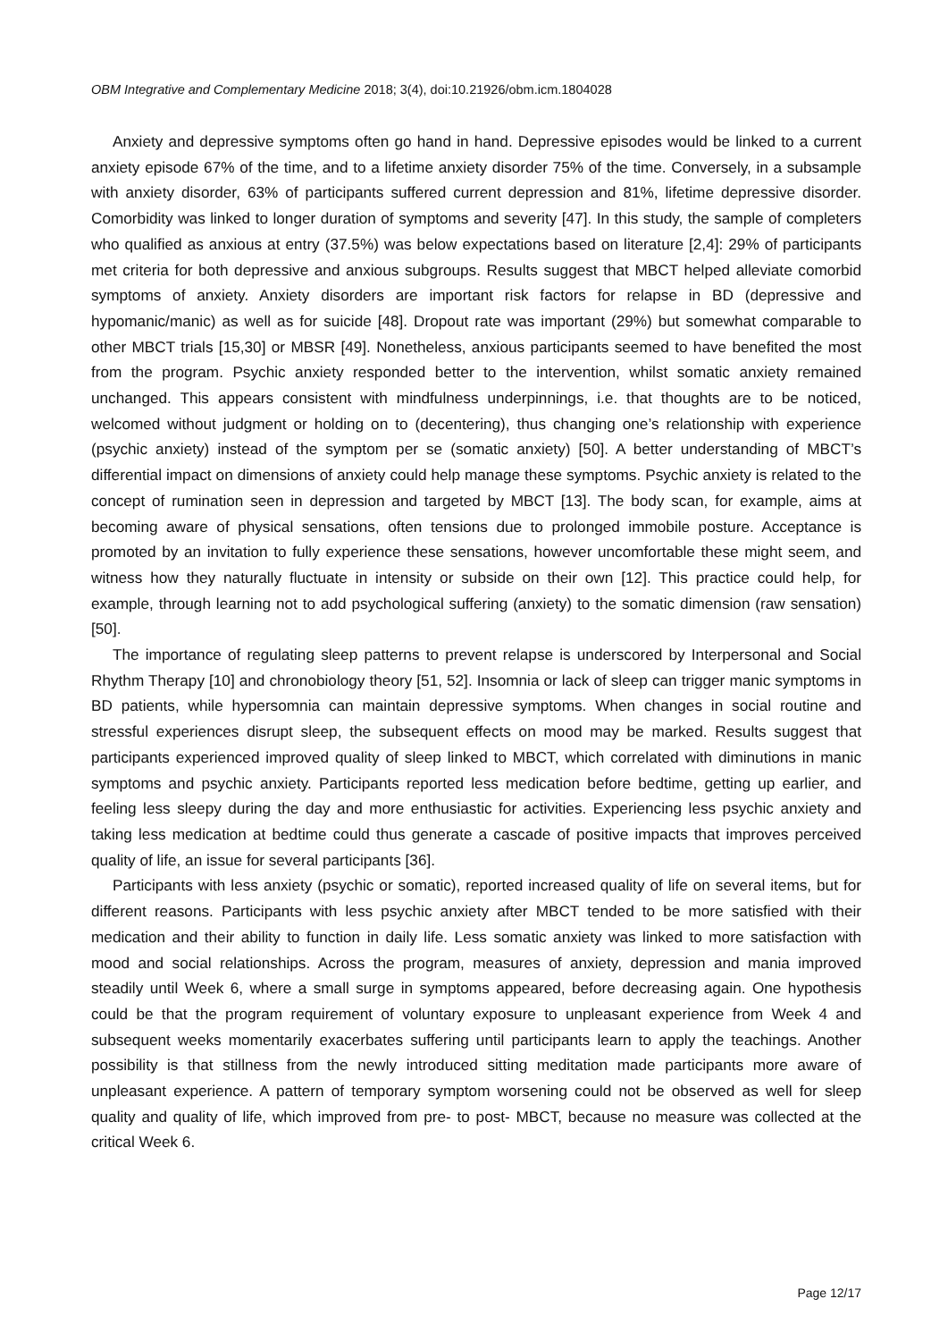OBM Integrative and Complementary Medicine 2018; 3(4), doi:10.21926/obm.icm.1804028
Anxiety and depressive symptoms often go hand in hand. Depressive episodes would be linked to a current anxiety episode 67% of the time, and to a lifetime anxiety disorder 75% of the time. Conversely, in a subsample with anxiety disorder, 63% of participants suffered current depression and 81%, lifetime depressive disorder. Comorbidity was linked to longer duration of symptoms and severity [47]. In this study, the sample of completers who qualified as anxious at entry (37.5%) was below expectations based on literature [2,4]: 29% of participants met criteria for both depressive and anxious subgroups. Results suggest that MBCT helped alleviate comorbid symptoms of anxiety. Anxiety disorders are important risk factors for relapse in BD (depressive and hypomanic/manic) as well as for suicide [48]. Dropout rate was important (29%) but somewhat comparable to other MBCT trials [15,30] or MBSR [49]. Nonetheless, anxious participants seemed to have benefited the most from the program. Psychic anxiety responded better to the intervention, whilst somatic anxiety remained unchanged. This appears consistent with mindfulness underpinnings, i.e. that thoughts are to be noticed, welcomed without judgment or holding on to (decentering), thus changing one’s relationship with experience (psychic anxiety) instead of the symptom per se (somatic anxiety) [50]. A better understanding of MBCT’s differential impact on dimensions of anxiety could help manage these symptoms. Psychic anxiety is related to the concept of rumination seen in depression and targeted by MBCT [13]. The body scan, for example, aims at becoming aware of physical sensations, often tensions due to prolonged immobile posture. Acceptance is promoted by an invitation to fully experience these sensations, however uncomfortable these might seem, and witness how they naturally fluctuate in intensity or subside on their own [12]. This practice could help, for example, through learning not to add psychological suffering (anxiety) to the somatic dimension (raw sensation) [50].
The importance of regulating sleep patterns to prevent relapse is underscored by Interpersonal and Social Rhythm Therapy [10] and chronobiology theory [51, 52]. Insomnia or lack of sleep can trigger manic symptoms in BD patients, while hypersomnia can maintain depressive symptoms. When changes in social routine and stressful experiences disrupt sleep, the subsequent effects on mood may be marked. Results suggest that participants experienced improved quality of sleep linked to MBCT, which correlated with diminutions in manic symptoms and psychic anxiety. Participants reported less medication before bedtime, getting up earlier, and feeling less sleepy during the day and more enthusiastic for activities. Experiencing less psychic anxiety and taking less medication at bedtime could thus generate a cascade of positive impacts that improves perceived quality of life, an issue for several participants [36].
Participants with less anxiety (psychic or somatic), reported increased quality of life on several items, but for different reasons. Participants with less psychic anxiety after MBCT tended to be more satisfied with their medication and their ability to function in daily life. Less somatic anxiety was linked to more satisfaction with mood and social relationships. Across the program, measures of anxiety, depression and mania improved steadily until Week 6, where a small surge in symptoms appeared, before decreasing again. One hypothesis could be that the program requirement of voluntary exposure to unpleasant experience from Week 4 and subsequent weeks momentarily exacerbates suffering until participants learn to apply the teachings. Another possibility is that stillness from the newly introduced sitting meditation made participants more aware of unpleasant experience. A pattern of temporary symptom worsening could not be observed as well for sleep quality and quality of life, which improved from pre- to post- MBCT, because no measure was collected at the critical Week 6.
Page 12/17